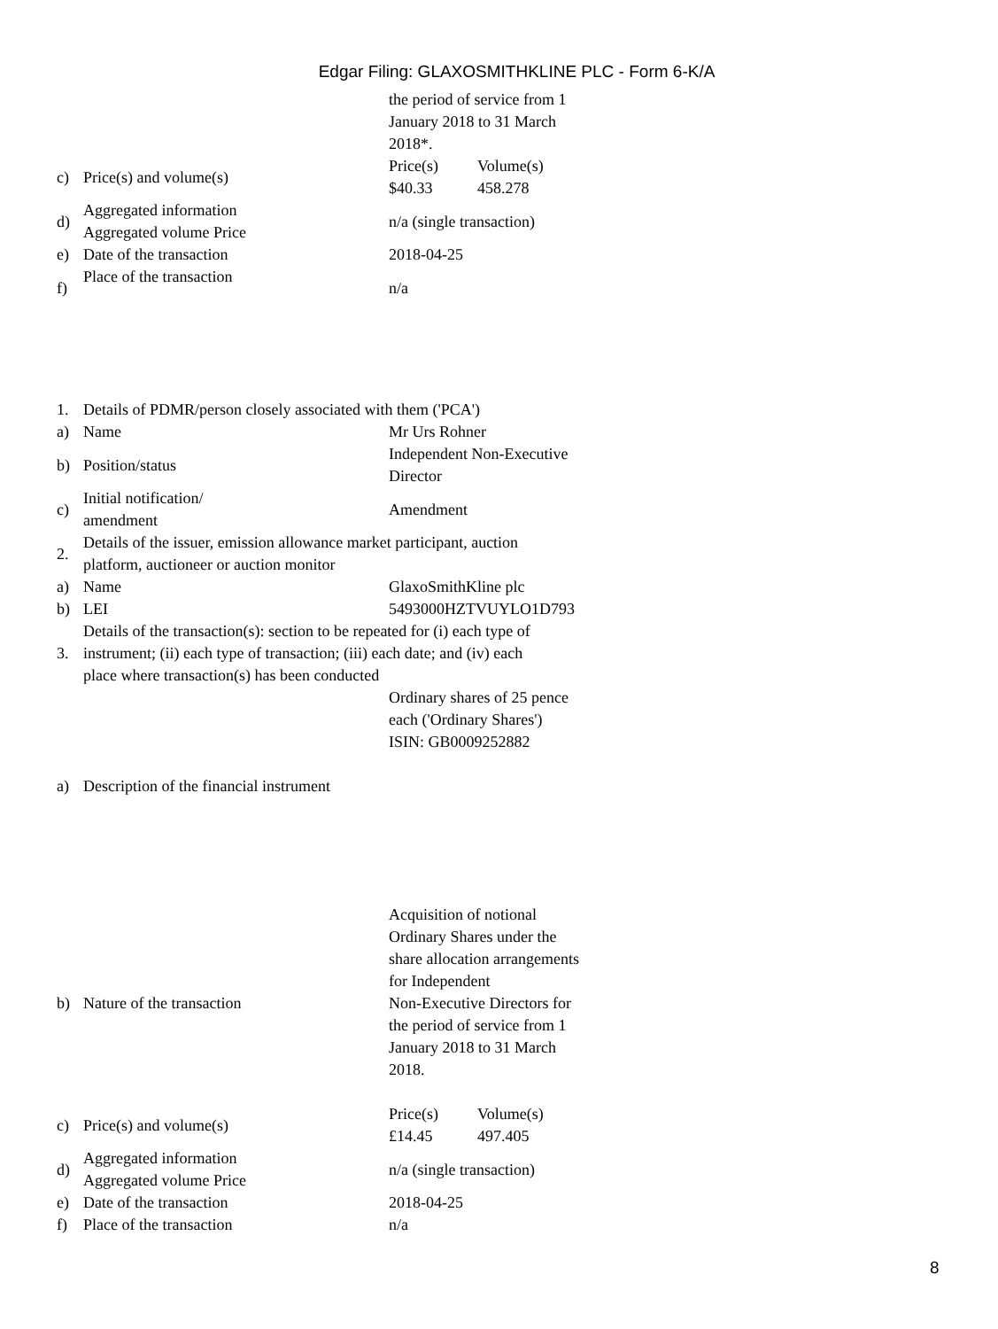Edgar Filing: GLAXOSMITHKLINE PLC - Form 6-K/A
| | | the period of service from 1 January 2018 to 31 March 2018*. |
| c) | Price(s) and volume(s) | / Price(s) / Volume(s) / / $40.33 / 458.278 / |
| d) | Aggregated information Aggregated volume Price | n/a (single transaction) |
| e) | Date of the transaction | 2018-04-25 |
| f) | Place of the transaction | n/a |
| 1. | Details of PDMR/person closely associated with them ('PCA') | |
| a) | Name | Mr Urs Rohner |
| b) | Position/status | Independent Non-Executive Director |
| c) | Initial notification/ amendment | Amendment |
| 2. | Details of the issuer, emission allowance market participant, auction platform, auctioneer or auction monitor | |
| a) | Name | GlaxoSmithKline plc |
| b) | LEI | 5493000HZTVUYLO1D793 |
| 3. | Details of the transaction(s): section to be repeated for (i) each type of instrument; (ii) each type of transaction; (iii) each date; and (iv) each place where transaction(s) has been conducted | |
| | | Ordinary shares of 25 pence each ('Ordinary Shares') ISIN: GB0009252882 |
| a) | Description of the financial instrument | |
| b) | Nature of the transaction | Acquisition of notional Ordinary Shares under the share allocation arrangements for Independent Non-Executive Directors for the period of service from 1 January 2018 to 31 March 2018. |
| c) | Price(s) and volume(s) | / Price(s) / Volume(s) / / £14.45 / 497.405 / |
| d) | Aggregated information Aggregated volume Price | n/a (single transaction) |
| e) | Date of the transaction | 2018-04-25 |
| f) | Place of the transaction | n/a |
8